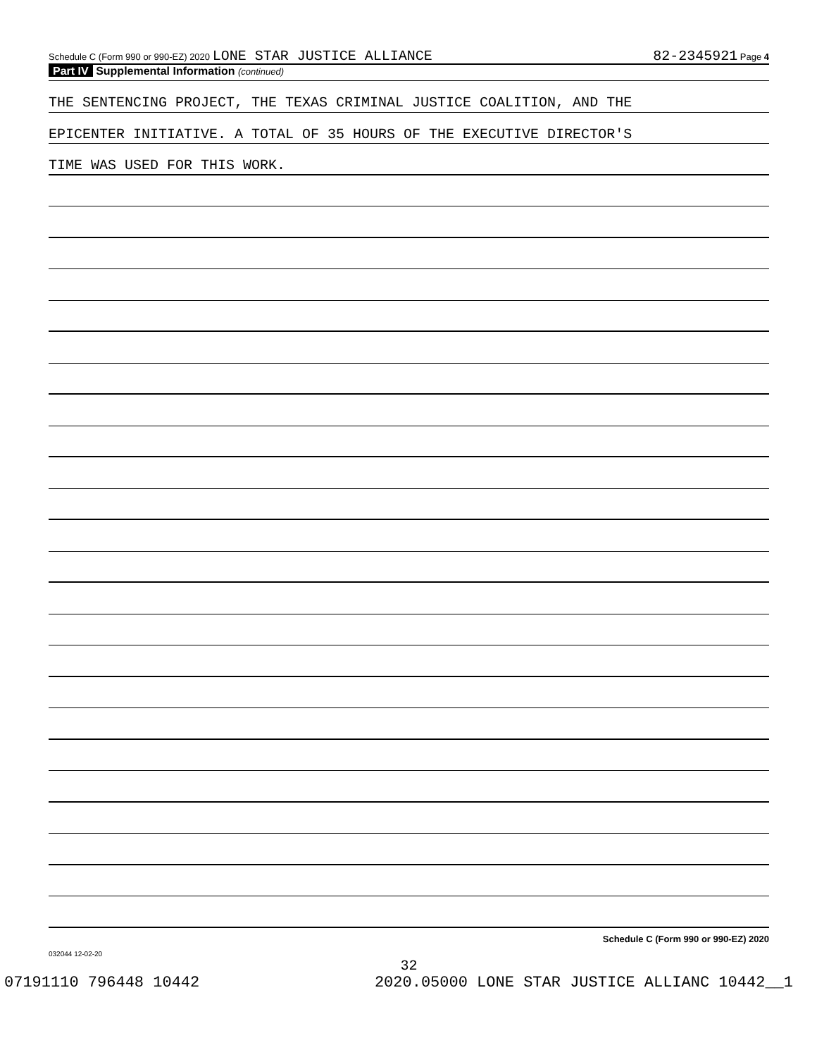Schedule C (Form 990 or 990-EZ) 2020 LONE STAR JUSTICE ALLIANCE
82-2345921 Page 4
Part IV Supplemental Information (continued)
THE SENTENCING PROJECT, THE TEXAS CRIMINAL JUSTICE COALITION, AND THE
EPICENTER INITIATIVE. A TOTAL OF 35 HOURS OF THE EXECUTIVE DIRECTOR'S
TIME WAS USED FOR THIS WORK.
Schedule C (Form 990 or 990-EZ) 2020
032044 12-02-20
32
07191110 796448 10442 2020.05000 LONE STAR JUSTICE ALLIANC 10442__1